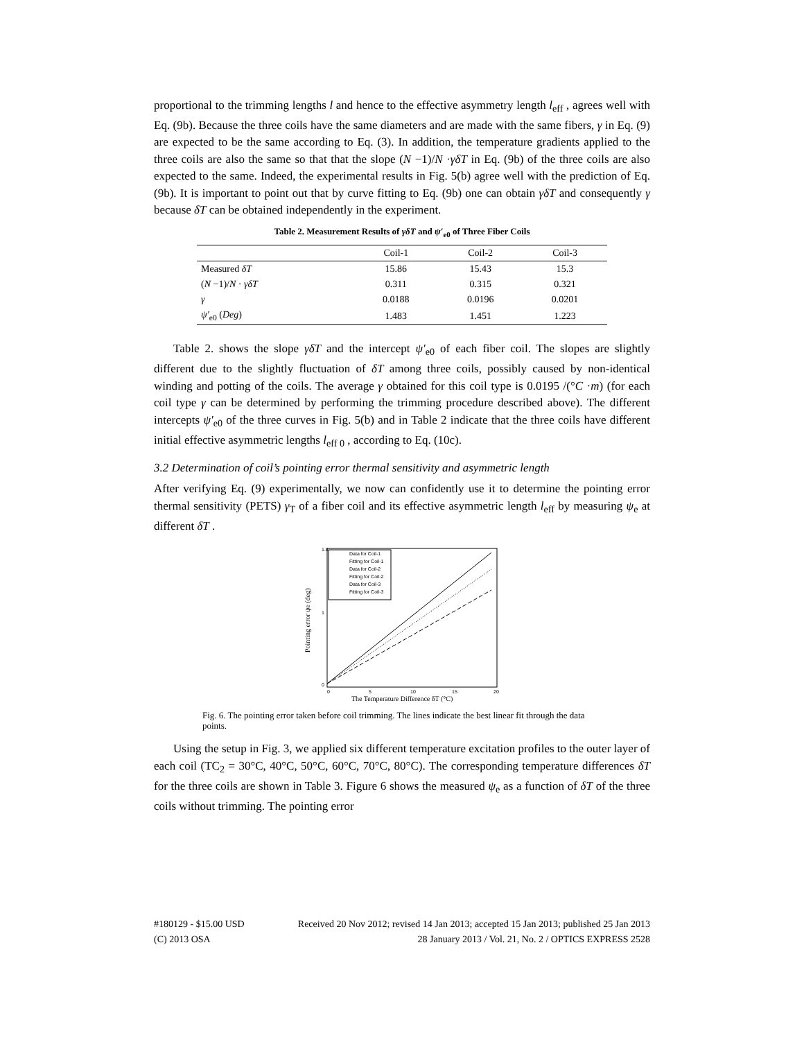proportional to the trimming lengths l and hence to the effective asymmetry length l<sub>eff</sub> , agrees well with Eq. (9b). Because the three coils have the same diameters and are made with the same fibers, γ in Eq. (9) are expected to be the same according to Eq. (3). In addition, the temperature gradients applied to the three coils are also the same so that that the slope (N −1)/N ·γδT in Eq. (9b) of the three coils are also expected to the same. Indeed, the experimental results in Fig. 5(b) agree well with the prediction of Eq. (9b). It is important to point out that by curve fitting to Eq. (9b) one can obtain γδT and consequently γ because δT can be obtained independently in the experiment.
Table 2. Measurement Results of γδT and ψ′<sub>e0</sub> of Three Fiber Coils
| | Coil-1 | Coil-2 | Coil-3 |
| --- | --- | --- | --- |
| Measured δT | 15.86 | 15.43 | 15.3 |
| ( N −1)/ N · γδT | 0.311 | 0.315 | 0.321 |
| γ | 0.0188 | 0.0196 | 0.0201 |
| ψ′<sub>e0</sub> ( Deg ) | 1.483 | 1.451 | 1.223 |
Table 2. shows the slope γδT and the intercept ψ′<sub>e0</sub> of each fiber coil. The slopes are slightly different due to the slightly fluctuation of δT among three coils, possibly caused by non-identical winding and potting of the coils. The average γ obtained for this coil type is 0.0195 /(°C ·m) (for each coil type γ can be determined by performing the trimming procedure described above). The different intercepts ψ′<sub>e0</sub> of the three curves in Fig. 5(b) and in Table 2 indicate that the three coils have different initial effective asymmetric lengths l<sub>eff 0</sub> , according to Eq. (10c).
3.2 Determination of coil’s pointing error thermal sensitivity and asymmetric length
After verifying Eq. (9) experimentally, we now can confidently use it to determine the pointing error thermal sensitivity (PETS) γ<sub>T</sub> of a fiber coil and its effective asymmetric length l<sub>eff</sub> by measuring ψ<sub>e</sub> at different δT .
Data for Coil-1
Fitting for Coil-1
Data for Coil-2
Fitting for Coil-2
Data for Coil-3
Fitting for Coil-3
1.8
1
0
0
5
10
15
20
The Temperature Difference δT (°C)
Pointing error ψe (deg)
Fig. 6. The pointing error taken before coil trimming. The lines indicate the best linear fit through the data points.
Using the setup in Fig. 3, we applied six different temperature excitation profiles to the outer layer of each coil (TC<sub>2</sub> = 30°C, 40°C, 50°C, 60°C, 70°C, 80°C). The corresponding temperature differences δT for the three coils are shown in Table 3. Figure 6 shows the measured ψ<sub>e</sub> as a function of δT of the three coils without trimming. The pointing error
#180129 - $15.00 USD Received 20 Nov 2012; revised 14 Jan 2013; accepted 15 Jan 2013; published 25 Jan 2013
(C) 2013 OSA 28 January 2013 / Vol. 21, No. 2 / OPTICS EXPRESS 2528